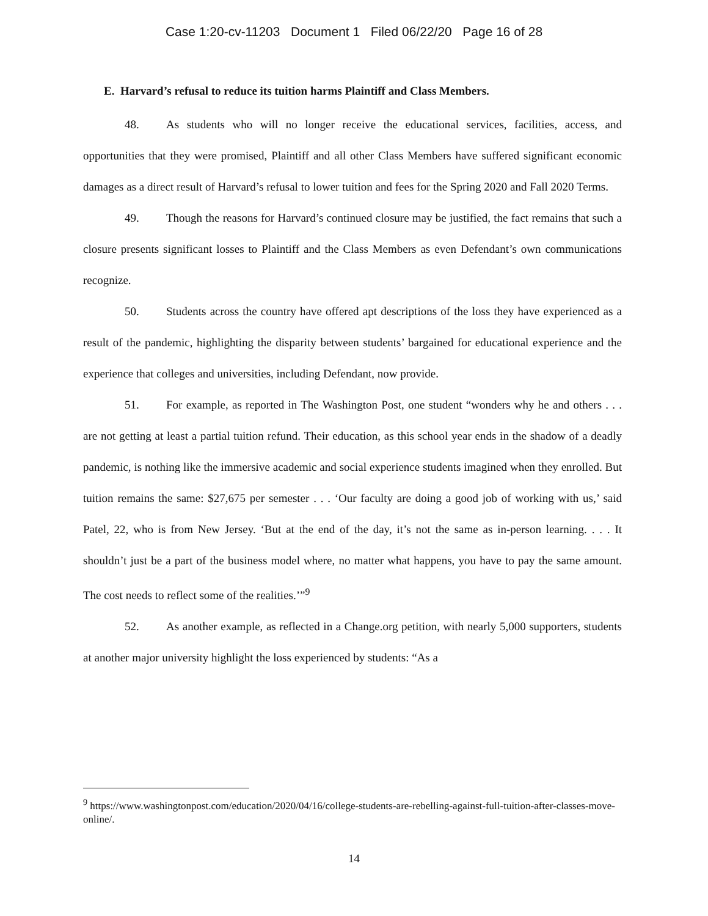Case 1:20-cv-11203 Document 1 Filed 06/22/20 Page 16 of 28
E. Harvard’s refusal to reduce its tuition harms Plaintiff and Class Members.
48. As students who will no longer receive the educational services, facilities, access, and opportunities that they were promised, Plaintiff and all other Class Members have suffered significant economic damages as a direct result of Harvard’s refusal to lower tuition and fees for the Spring 2020 and Fall 2020 Terms.
49. Though the reasons for Harvard’s continued closure may be justified, the fact remains that such a closure presents significant losses to Plaintiff and the Class Members as even Defendant’s own communications recognize.
50. Students across the country have offered apt descriptions of the loss they have experienced as a result of the pandemic, highlighting the disparity between students’ bargained for educational experience and the experience that colleges and universities, including Defendant, now provide.
51. For example, as reported in The Washington Post, one student “wonders why he and others . . . are not getting at least a partial tuition refund. Their education, as this school year ends in the shadow of a deadly pandemic, is nothing like the immersive academic and social experience students imagined when they enrolled. But tuition remains the same: $27,675 per semester . . . ‘Our faculty are doing a good job of working with us,’ said Patel, 22, who is from New Jersey. ‘But at the end of the day, it’s not the same as in-person learning. . . . It shouldn’t just be a part of the business model where, no matter what happens, you have to pay the same amount. The cost needs to reflect some of the realities.’”<sup>9</sup>
52. As another example, as reflected in a Change.org petition, with nearly 5,000 supporters, students at another major university highlight the loss experienced by students: “As a
<sup>9</sup> https://www.washingtonpost.com/education/2020/04/16/college-students-are-rebelling-against-full-tuition-after-classes-move-online/.
14